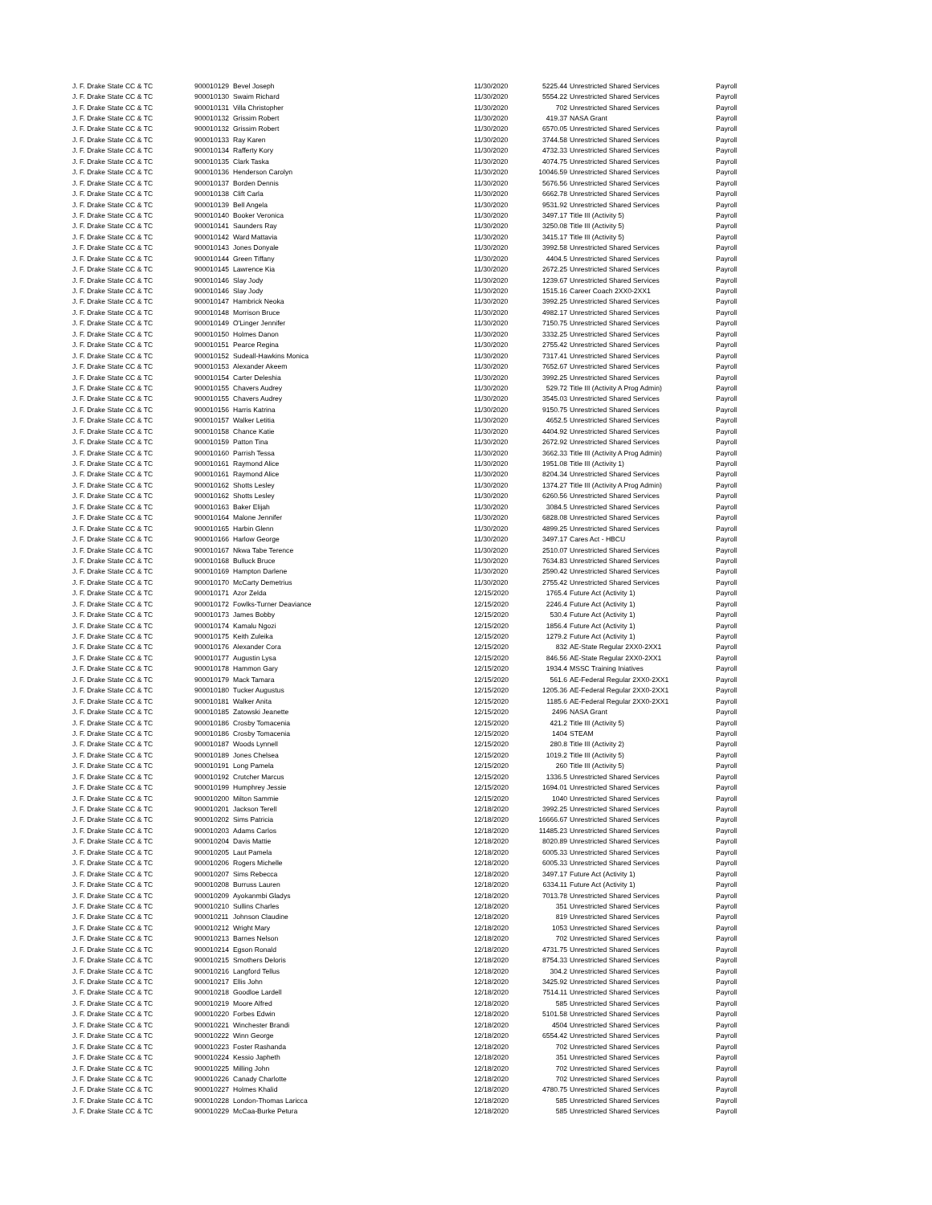| J. F. Drake State CC & TC | 900010129 | Bevel Joseph | 11/30/2020 | 5225.44 | Unrestricted Shared Services | Payroll |
| J. F. Drake State CC & TC | 900010130 | Swaim Richard | 11/30/2020 | 5554.22 | Unrestricted Shared Services | Payroll |
| J. F. Drake State CC & TC | 900010131 | Villa Christopher | 11/30/2020 | 702 | Unrestricted Shared Services | Payroll |
| J. F. Drake State CC & TC | 900010132 | Grissim Robert | 11/30/2020 | 419.37 | NASA Grant | Payroll |
| J. F. Drake State CC & TC | 900010132 | Grissim Robert | 11/30/2020 | 6570.05 | Unrestricted Shared Services | Payroll |
| J. F. Drake State CC & TC | 900010133 | Ray Karen | 11/30/2020 | 3744.58 | Unrestricted Shared Services | Payroll |
| J. F. Drake State CC & TC | 900010134 | Rafferty Kory | 11/30/2020 | 4732.33 | Unrestricted Shared Services | Payroll |
| J. F. Drake State CC & TC | 900010135 | Clark Taska | 11/30/2020 | 4074.75 | Unrestricted Shared Services | Payroll |
| J. F. Drake State CC & TC | 900010136 | Henderson Carolyn | 11/30/2020 | 10046.59 | Unrestricted Shared Services | Payroll |
| J. F. Drake State CC & TC | 900010137 | Borden Dennis | 11/30/2020 | 5676.56 | Unrestricted Shared Services | Payroll |
| J. F. Drake State CC & TC | 900010138 | Clift Carla | 11/30/2020 | 6662.78 | Unrestricted Shared Services | Payroll |
| J. F. Drake State CC & TC | 900010139 | Bell Angela | 11/30/2020 | 9531.92 | Unrestricted Shared Services | Payroll |
| J. F. Drake State CC & TC | 900010140 | Booker Veronica | 11/30/2020 | 3497.17 | Title III (Activity 5) | Payroll |
| J. F. Drake State CC & TC | 900010141 | Saunders Ray | 11/30/2020 | 3250.08 | Title III (Activity 5) | Payroll |
| J. F. Drake State CC & TC | 900010142 | Ward Mattavia | 11/30/2020 | 3415.17 | Title III (Activity 5) | Payroll |
| J. F. Drake State CC & TC | 900010143 | Jones Donyale | 11/30/2020 | 3992.58 | Unrestricted Shared Services | Payroll |
| J. F. Drake State CC & TC | 900010144 | Green Tiffany | 11/30/2020 | 4404.5 | Unrestricted Shared Services | Payroll |
| J. F. Drake State CC & TC | 900010145 | Lawrence Kia | 11/30/2020 | 2672.25 | Unrestricted Shared Services | Payroll |
| J. F. Drake State CC & TC | 900010146 | Slay Jody | 11/30/2020 | 1239.67 | Unrestricted Shared Services | Payroll |
| J. F. Drake State CC & TC | 900010146 | Slay Jody | 11/30/2020 | 1515.16 | Career Coach 2XX0-2XX1 | Payroll |
| J. F. Drake State CC & TC | 900010147 | Hambrick Neoka | 11/30/2020 | 3992.25 | Unrestricted Shared Services | Payroll |
| J. F. Drake State CC & TC | 900010148 | Morrison Bruce | 11/30/2020 | 4982.17 | Unrestricted Shared Services | Payroll |
| J. F. Drake State CC & TC | 900010149 | O'Linger Jennifer | 11/30/2020 | 7150.75 | Unrestricted Shared Services | Payroll |
| J. F. Drake State CC & TC | 900010150 | Holmes Danon | 11/30/2020 | 3332.25 | Unrestricted Shared Services | Payroll |
| J. F. Drake State CC & TC | 900010151 | Pearce Regina | 11/30/2020 | 2755.42 | Unrestricted Shared Services | Payroll |
| J. F. Drake State CC & TC | 900010152 | Sudeall-Hawkins Monica | 11/30/2020 | 7317.41 | Unrestricted Shared Services | Payroll |
| J. F. Drake State CC & TC | 900010153 | Alexander Akeem | 11/30/2020 | 7652.67 | Unrestricted Shared Services | Payroll |
| J. F. Drake State CC & TC | 900010154 | Carter Deleshia | 11/30/2020 | 3992.25 | Unrestricted Shared Services | Payroll |
| J. F. Drake State CC & TC | 900010155 | Chavers Audrey | 11/30/2020 | 529.72 | Title III (Activity A Prog Admin) | Payroll |
| J. F. Drake State CC & TC | 900010155 | Chavers Audrey | 11/30/2020 | 3545.03 | Unrestricted Shared Services | Payroll |
| J. F. Drake State CC & TC | 900010156 | Harris Katrina | 11/30/2020 | 9150.75 | Unrestricted Shared Services | Payroll |
| J. F. Drake State CC & TC | 900010157 | Walker Letitia | 11/30/2020 | 4652.5 | Unrestricted Shared Services | Payroll |
| J. F. Drake State CC & TC | 900010158 | Chance Katie | 11/30/2020 | 4404.92 | Unrestricted Shared Services | Payroll |
| J. F. Drake State CC & TC | 900010159 | Patton Tina | 11/30/2020 | 2672.92 | Unrestricted Shared Services | Payroll |
| J. F. Drake State CC & TC | 900010160 | Parrish Tessa | 11/30/2020 | 3662.33 | Title III (Activity A Prog Admin) | Payroll |
| J. F. Drake State CC & TC | 900010161 | Raymond Alice | 11/30/2020 | 1951.08 | Title III (Activity 1) | Payroll |
| J. F. Drake State CC & TC | 900010161 | Raymond Alice | 11/30/2020 | 8204.34 | Unrestricted Shared Services | Payroll |
| J. F. Drake State CC & TC | 900010162 | Shotts Lesley | 11/30/2020 | 1374.27 | Title III (Activity A Prog Admin) | Payroll |
| J. F. Drake State CC & TC | 900010162 | Shotts Lesley | 11/30/2020 | 6260.56 | Unrestricted Shared Services | Payroll |
| J. F. Drake State CC & TC | 900010163 | Baker Elijah | 11/30/2020 | 3084.5 | Unrestricted Shared Services | Payroll |
| J. F. Drake State CC & TC | 900010164 | Malone Jennifer | 11/30/2020 | 6828.08 | Unrestricted Shared Services | Payroll |
| J. F. Drake State CC & TC | 900010165 | Harbin Glenn | 11/30/2020 | 4899.25 | Unrestricted Shared Services | Payroll |
| J. F. Drake State CC & TC | 900010166 | Harlow George | 11/30/2020 | 3497.17 | Cares Act - HBCU | Payroll |
| J. F. Drake State CC & TC | 900010167 | Nkwa Tabe Terence | 11/30/2020 | 2510.07 | Unrestricted Shared Services | Payroll |
| J. F. Drake State CC & TC | 900010168 | Bulluck Bruce | 11/30/2020 | 7634.83 | Unrestricted Shared Services | Payroll |
| J. F. Drake State CC & TC | 900010169 | Hampton Darlene | 11/30/2020 | 2590.42 | Unrestricted Shared Services | Payroll |
| J. F. Drake State CC & TC | 900010170 | McCarty Demetrius | 11/30/2020 | 2755.42 | Unrestricted Shared Services | Payroll |
| J. F. Drake State CC & TC | 900010171 | Azor Zelda | 12/15/2020 | 1765.4 | Future Act (Activity 1) | Payroll |
| J. F. Drake State CC & TC | 900010172 | Fowlks-Turner Deaviance | 12/15/2020 | 2246.4 | Future Act (Activity 1) | Payroll |
| J. F. Drake State CC & TC | 900010173 | James Bobby | 12/15/2020 | 530.4 | Future Act (Activity 1) | Payroll |
| J. F. Drake State CC & TC | 900010174 | Kamalu Ngozi | 12/15/2020 | 1856.4 | Future Act (Activity 1) | Payroll |
| J. F. Drake State CC & TC | 900010175 | Keith Zuleika | 12/15/2020 | 1279.2 | Future Act (Activity 1) | Payroll |
| J. F. Drake State CC & TC | 900010176 | Alexander Cora | 12/15/2020 | 832 | AE-State Regular 2XX0-2XX1 | Payroll |
| J. F. Drake State CC & TC | 900010177 | Augustin Lysa | 12/15/2020 | 846.56 | AE-State Regular 2XX0-2XX1 | Payroll |
| J. F. Drake State CC & TC | 900010178 | Hammon Gary | 12/15/2020 | 1934.4 | MSSC Training Iniatives | Payroll |
| J. F. Drake State CC & TC | 900010179 | Mack Tamara | 12/15/2020 | 561.6 | AE-Federal Regular 2XX0-2XX1 | Payroll |
| J. F. Drake State CC & TC | 900010180 | Tucker Augustus | 12/15/2020 | 1205.36 | AE-Federal Regular 2XX0-2XX1 | Payroll |
| J. F. Drake State CC & TC | 900010181 | Walker Anita | 12/15/2020 | 1185.6 | AE-Federal Regular 2XX0-2XX1 | Payroll |
| J. F. Drake State CC & TC | 900010185 | Zatowski Jeanette | 12/15/2020 | 2496 | NASA Grant | Payroll |
| J. F. Drake State CC & TC | 900010186 | Crosby Tomacenia | 12/15/2020 | 421.2 | Title III (Activity 5) | Payroll |
| J. F. Drake State CC & TC | 900010186 | Crosby Tomacenia | 12/15/2020 | 1404 | STEAM | Payroll |
| J. F. Drake State CC & TC | 900010187 | Woods Lynnell | 12/15/2020 | 280.8 | Title III (Activity 2) | Payroll |
| J. F. Drake State CC & TC | 900010189 | Jones Chelsea | 12/15/2020 | 1019.2 | Title III (Activity 5) | Payroll |
| J. F. Drake State CC & TC | 900010191 | Long Pamela | 12/15/2020 | 260 | Title III (Activity 5) | Payroll |
| J. F. Drake State CC & TC | 900010192 | Crutcher Marcus | 12/15/2020 | 1336.5 | Unrestricted Shared Services | Payroll |
| J. F. Drake State CC & TC | 900010199 | Humphrey Jessie | 12/15/2020 | 1694.01 | Unrestricted Shared Services | Payroll |
| J. F. Drake State CC & TC | 900010200 | Milton Sammie | 12/15/2020 | 1040 | Unrestricted Shared Services | Payroll |
| J. F. Drake State CC & TC | 900010201 | Jackson Terell | 12/18/2020 | 3992.25 | Unrestricted Shared Services | Payroll |
| J. F. Drake State CC & TC | 900010202 | Sims Patricia | 12/18/2020 | 16666.67 | Unrestricted Shared Services | Payroll |
| J. F. Drake State CC & TC | 900010203 | Adams Carlos | 12/18/2020 | 11485.23 | Unrestricted Shared Services | Payroll |
| J. F. Drake State CC & TC | 900010204 | Davis Mattie | 12/18/2020 | 8020.89 | Unrestricted Shared Services | Payroll |
| J. F. Drake State CC & TC | 900010205 | Laut Pamela | 12/18/2020 | 6005.33 | Unrestricted Shared Services | Payroll |
| J. F. Drake State CC & TC | 900010206 | Rogers Michelle | 12/18/2020 | 6005.33 | Unrestricted Shared Services | Payroll |
| J. F. Drake State CC & TC | 900010207 | Sims Rebecca | 12/18/2020 | 3497.17 | Future Act (Activity 1) | Payroll |
| J. F. Drake State CC & TC | 900010208 | Burruss Lauren | 12/18/2020 | 6334.11 | Future Act (Activity 1) | Payroll |
| J. F. Drake State CC & TC | 900010209 | Ayokanmbi Gladys | 12/18/2020 | 7013.78 | Unrestricted Shared Services | Payroll |
| J. F. Drake State CC & TC | 900010210 | Sullins Charles | 12/18/2020 | 351 | Unrestricted Shared Services | Payroll |
| J. F. Drake State CC & TC | 900010211 | Johnson Claudine | 12/18/2020 | 819 | Unrestricted Shared Services | Payroll |
| J. F. Drake State CC & TC | 900010212 | Wright Mary | 12/18/2020 | 1053 | Unrestricted Shared Services | Payroll |
| J. F. Drake State CC & TC | 900010213 | Barnes Nelson | 12/18/2020 | 702 | Unrestricted Shared Services | Payroll |
| J. F. Drake State CC & TC | 900010214 | Egson Ronald | 12/18/2020 | 4731.75 | Unrestricted Shared Services | Payroll |
| J. F. Drake State CC & TC | 900010215 | Smothers Deloris | 12/18/2020 | 8754.33 | Unrestricted Shared Services | Payroll |
| J. F. Drake State CC & TC | 900010216 | Langford Tellus | 12/18/2020 | 304.2 | Unrestricted Shared Services | Payroll |
| J. F. Drake State CC & TC | 900010217 | Ellis John | 12/18/2020 | 3425.92 | Unrestricted Shared Services | Payroll |
| J. F. Drake State CC & TC | 900010218 | Goodloe Lardell | 12/18/2020 | 7514.11 | Unrestricted Shared Services | Payroll |
| J. F. Drake State CC & TC | 900010219 | Moore Alfred | 12/18/2020 | 585 | Unrestricted Shared Services | Payroll |
| J. F. Drake State CC & TC | 900010220 | Forbes Edwin | 12/18/2020 | 5101.58 | Unrestricted Shared Services | Payroll |
| J. F. Drake State CC & TC | 900010221 | Winchester Brandi | 12/18/2020 | 4504 | Unrestricted Shared Services | Payroll |
| J. F. Drake State CC & TC | 900010222 | Winn George | 12/18/2020 | 6554.42 | Unrestricted Shared Services | Payroll |
| J. F. Drake State CC & TC | 900010223 | Foster Rashanda | 12/18/2020 | 702 | Unrestricted Shared Services | Payroll |
| J. F. Drake State CC & TC | 900010224 | Kessio Japheth | 12/18/2020 | 351 | Unrestricted Shared Services | Payroll |
| J. F. Drake State CC & TC | 900010225 | Milling John | 12/18/2020 | 702 | Unrestricted Shared Services | Payroll |
| J. F. Drake State CC & TC | 900010226 | Canady Charlotte | 12/18/2020 | 702 | Unrestricted Shared Services | Payroll |
| J. F. Drake State CC & TC | 900010227 | Holmes Khalid | 12/18/2020 | 4780.75 | Unrestricted Shared Services | Payroll |
| J. F. Drake State CC & TC | 900010228 | London-Thomas Laricca | 12/18/2020 | 585 | Unrestricted Shared Services | Payroll |
| J. F. Drake State CC & TC | 900010229 | McCaa-Burke Petura | 12/18/2020 | 585 | Unrestricted Shared Services | Payroll |